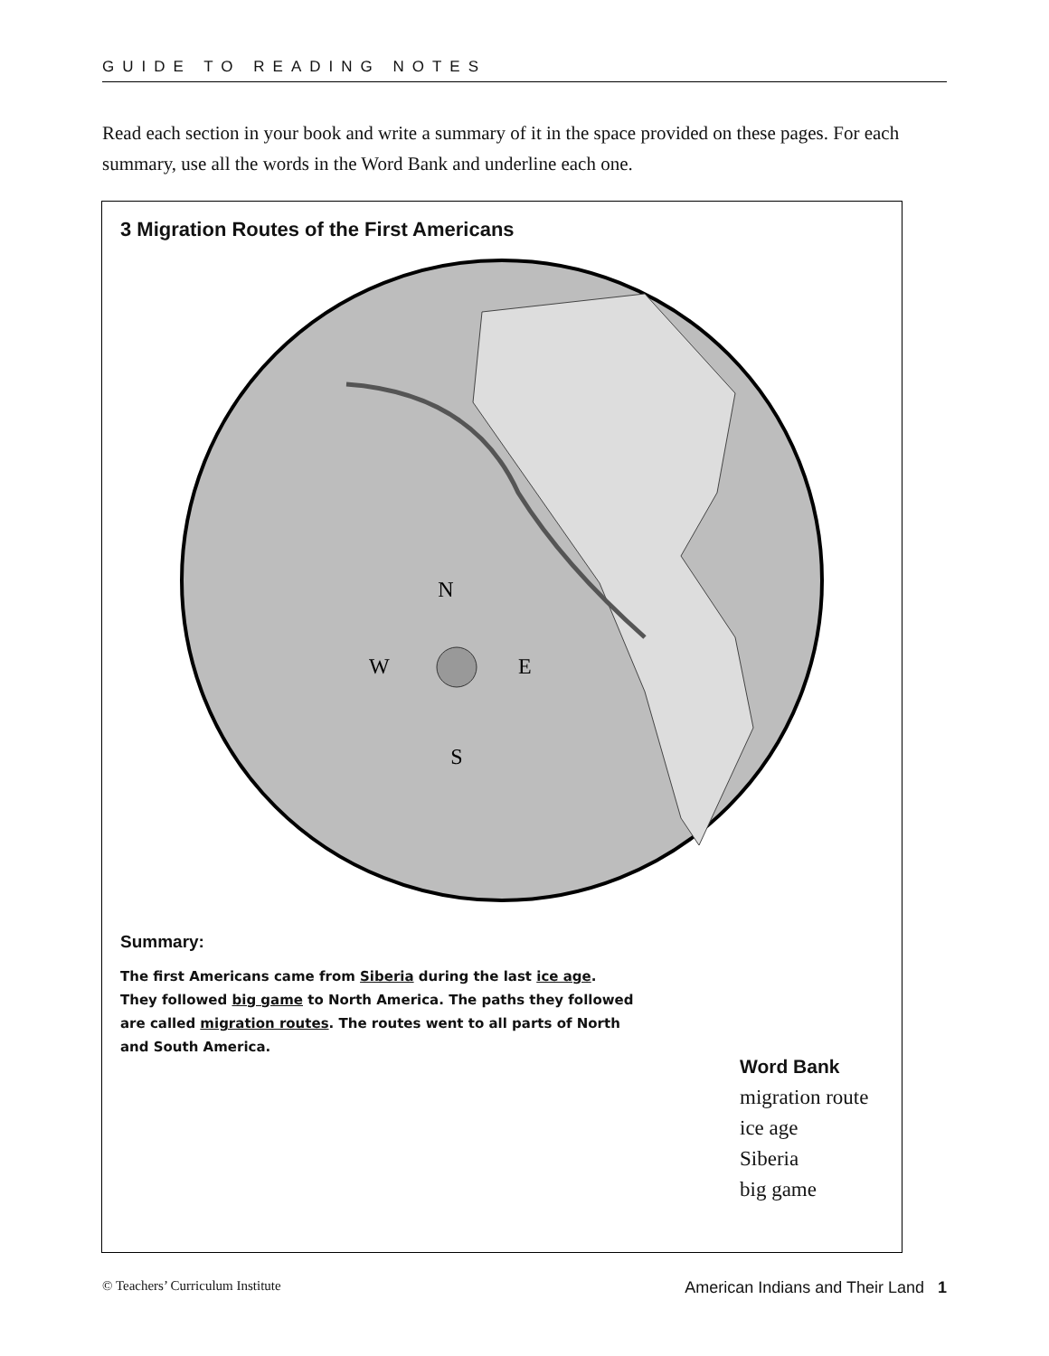GUIDE TO READING NOTES
Read each section in your book and write a summary of it in the space provided on these pages. For each summary, use all the words in the Word Bank and underline each one.
3 Migration Routes of the First Americans
N
W
E
S
Summary:
The first Americans came from Siberia during the last ice age. They followed big game to North America. The paths they followed are called migration routes. The routes went to all parts of North and South America.
Word Bank
migration route
ice age
Siberia
big game
© Teachers’ Curriculum Institute American Indians and Their Land 1